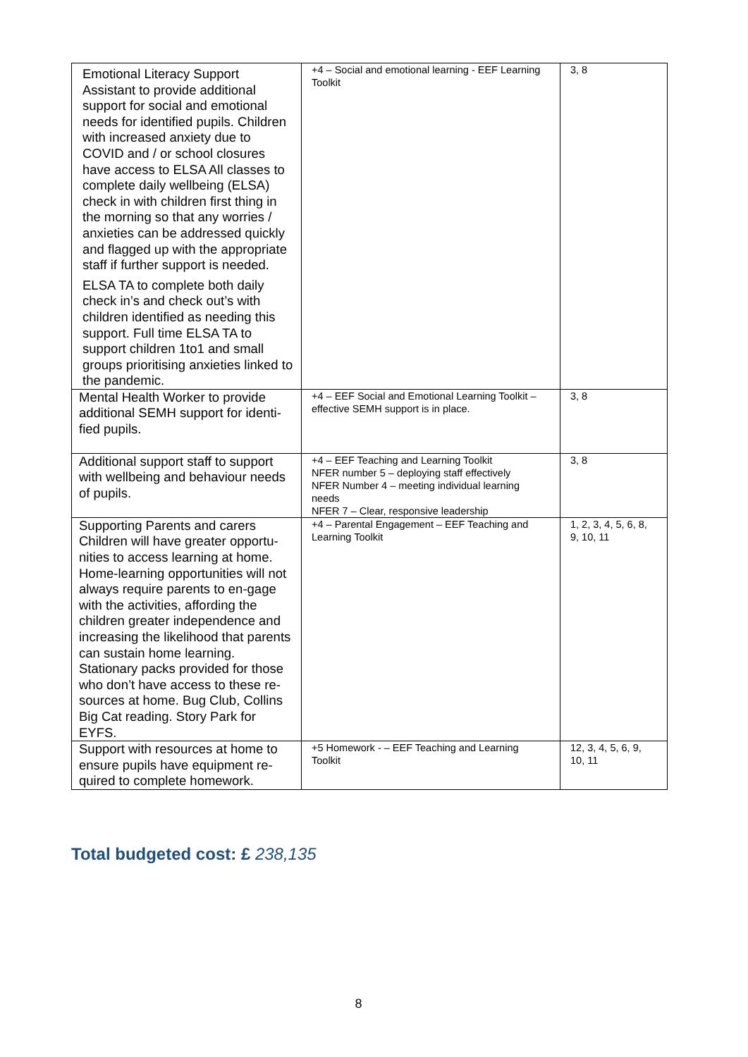| Emotional Literacy Support Assistant to provide additional support for social and emotional needs for identified pupils. Children with increased anxiety due to COVID and / or school closures have access to ELSA All classes to complete daily wellbeing (ELSA) check in with children first thing in the morning so that any worries / anxieties can be addressed quickly and flagged up with the appropriate staff if further support is needed. ELSA TA to complete both daily check in’s and check out’s with children identified as needing this support. Full time ELSA TA to support children 1to1 and small groups prioritising anxieties linked to the pandemic. | +4 – Social and emotional learning - EEF Learning Toolkit | 3, 8 |
| Mental Health Worker to provide additional SEMH support for identi-fied pupils. | +4 – EEF Social and Emotional Learning Toolkit – effective SEMH support is in place. | 3, 8 |
| Additional support staff to support with wellbeing and behaviour needs of pupils. | +4 – EEF Teaching and Learning Toolkit NFER number 5 – deploying staff effectively NFER Number 4 – meeting individual learning needs NFER 7 – Clear, responsive leadership | 3, 8 |
| Supporting Parents and carers Children will have greater opportu-nities to access learning at home. Home-learning opportunities will not always require parents to en-gage with the activities, affording the children greater independence and increasing the likelihood that parents can sustain home learning. Stationary packs provided for those who don’t have access to these re-sources at home. Bug Club, Collins Big Cat reading. Story Park for EYFS. | +4 – Parental Engagement – EEF Teaching and Learning Toolkit | 1, 2, 3, 4, 5, 6, 8, 9, 10, 11 |
| Support with resources at home to ensure pupils have equipment re-quired to complete homework. | +5 Homework - – EEF Teaching and Learning Toolkit | 12, 3, 4, 5, 6, 9, 10, 11 |
Total budgeted cost: £ 238,135
8